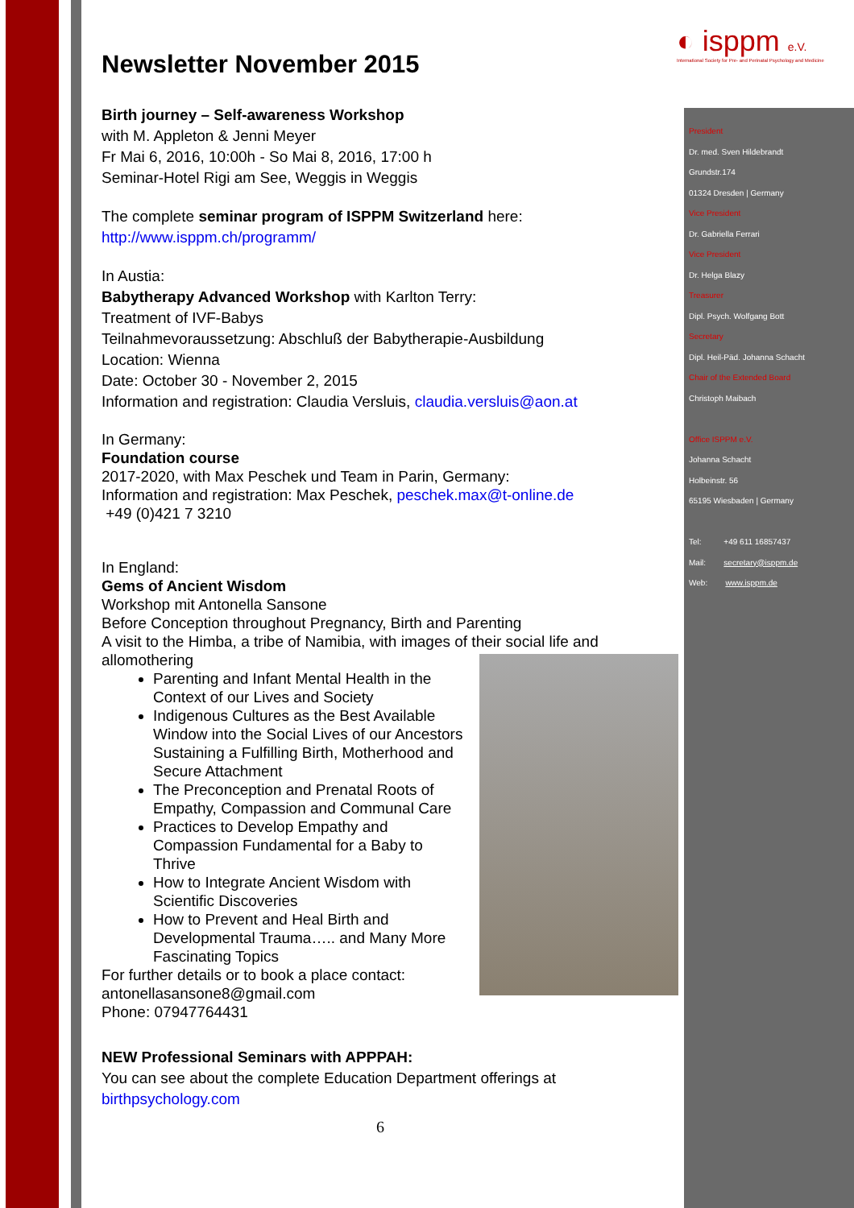◐ isppm e.V.
International Society for Pre- and Perinatal Psychology and Medicine
Newsletter November 2015
Birth journey – Self-awareness Workshop
with M. Appleton & Jenni Meyer
Fr Mai 6, 2016, 10:00h - So Mai 8, 2016, 17:00 h
Seminar-Hotel Rigi am See, Weggis in Weggis
The complete seminar program of ISPPM Switzerland here:
http://www.isppm.ch/programm/
In Austia:
Babytherapy Advanced Workshop with Karlton Terry:
Treatment of IVF-Babys
Teilnahmevoraussetzung: Abschluß der Babytherapie-Ausbildung
Location: Wienna
Date: October 30 - November 2, 2015
Information and registration: Claudia Versluis, claudia.versluis@aon.at
In Germany:
Foundation course
2017-2020, with Max Peschek und Team in Parin, Germany:
Information and registration: Max Peschek, peschek.max@t-online.de
+49 (0)421 7 3210
In England:
Gems of Ancient Wisdom
Workshop mit Antonella Sansone
Before Conception throughout Pregnancy, Birth and Parenting
A visit to the Himba, a tribe of Namibia, with images of their social life and allomothering
Parenting and Infant Mental Health in the Context of our Lives and Society
Indigenous Cultures as the Best Available Window into the Social Lives of our Ancestors Sustaining a Fulfilling Birth, Motherhood and Secure Attachment
The Preconception and Prenatal Roots of Empathy, Compassion and Communal Care
Practices to Develop Empathy and Compassion Fundamental for a Baby to Thrive
How to Integrate Ancient Wisdom with Scientific Discoveries
How to Prevent and Heal Birth and Developmental Trauma….. and Many More Fascinating Topics
For further details or to book a place contact:
antonellasansone8@gmail.com
Phone: 07947764431
NEW Professional Seminars with APPPAH:
You can see about the complete Education Department offerings at
birthpsychology.com
6
President
Dr. med. Sven Hildebrandt
Grundstr.174
01324 Dresden | Germany
Vice President
Dr. Gabriella Ferrari
Vice President
Dr. Helga Blazy
Treasurer
Dipl. Psych. Wolfgang Bott
Secretary
Dipl. Heil-Päd. Johanna Schacht
Chair of the Extended Board
Christoph Maibach
Office ISPPM e.V.
Johanna Schacht
Holbeinstr. 56
65195 Wiesbaden | Germany
Tel: +49 611 16857437
Mail: secretary@isppm.de
Web: www.isppm.de